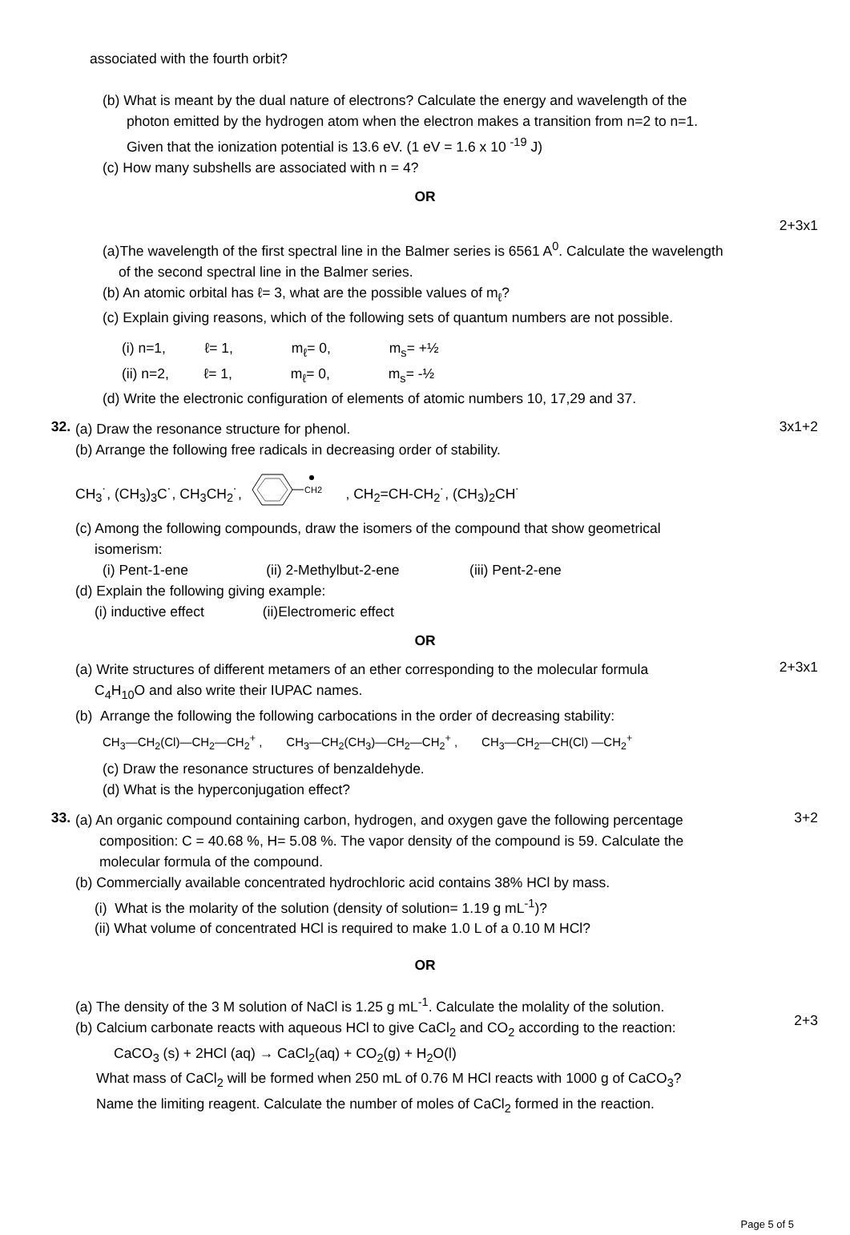associated with the fourth orbit?
(b) What is meant by the dual nature of electrons? Calculate the energy and wavelength of the
photon emitted by the hydrogen atom when the electron makes a transition from n=2 to n=1.
Given that the ionization potential is 13.6 eV. (1 eV = 1.6 x 10 <sup>-19</sup> J)
(c) How many subshells are associated with n = 4?
OR
2+3x1
(a)The wavelength of the first spectral line in the Balmer series is 6561 A<sup>0</sup>. Calculate the wavelength
of the second spectral line in the Balmer series.
(b) An atomic orbital has ℓ= 3, what are the possible values of m<sub>ℓ</sub>?
(c) Explain giving reasons, which of the following sets of quantum numbers are not possible.
(i) n=1, ℓ= 1, m<sub>ℓ</sub>= 0, m<sub>s</sub>= +½
(ii) n=2, ℓ= 1, m<sub>ℓ</sub>= 0, m<sub>s</sub>= -½
(d) Write the electronic configuration of elements of atomic numbers 10, 17,29 and 37.
32.
(a) Draw the resonance structure for phenol.
(b) Arrange the following free radicals in decreasing order of stability.
CH<sub>3</sub>˙, (CH<sub>3</sub>)<sub>3</sub>C˙, CH<sub>3</sub>CH<sub>2</sub>˙,
CH2
, CH<sub>2</sub>=CH-CH<sub>2</sub>˙, (CH<sub>3</sub>)<sub>2</sub>CH˙
(c) Among the following compounds, draw the isomers of the compound that show geometrical
isomerism:
(i) Pent-1-ene (ii) 2-Methylbut-2-ene (iii) Pent-2-ene
(d) Explain the following giving example:
(i) inductive effect (ii)Electromeric effect
3x1+2
OR
(a) Write structures of different metamers of an ether corresponding to the molecular formula
C<sub>4</sub>H<sub>10</sub>O and also write their IUPAC names.
(b) Arrange the following the following carbocations in the order of decreasing stability:
2+3x1
CH<sub>3</sub>—CH<sub>2</sub>(Cl)—CH<sub>2</sub>—CH<sub>2</sub><sup>+</sup> , CH<sub>3</sub>—CH<sub>2</sub>(CH<sub>3</sub>)—CH<sub>2</sub>—CH<sub>2</sub><sup>+</sup> , CH<sub>3</sub>—CH<sub>2</sub>—CH(Cl) —CH<sub>2</sub><sup>+</sup>
(c) Draw the resonance structures of benzaldehyde.
(d) What is the hyperconjugation effect?
33.
(a) An organic compound containing carbon, hydrogen, and oxygen gave the following percentage
composition: C = 40.68 %, H= 5.08 %. The vapor density of the compound is 59. Calculate the
molecular formula of the compound.
(b) Commercially available concentrated hydrochloric acid contains 38% HCl by mass.
(i) What is the molarity of the solution (density of solution= 1.19 g mL<sup>-1</sup>)?
(ii) What volume of concentrated HCl is required to make 1.0 L of a 0.10 M HCl?
3+2
OR
(a) The density of the 3 M solution of NaCl is 1.25 g mL<sup>-1</sup>. Calculate the molality of the solution.
(b) Calcium carbonate reacts with aqueous HCl to give CaCl<sub>2</sub> and CO<sub>2</sub> according to the reaction:
CaCO<sub>3</sub> (s) + 2HCl (aq) → CaCl<sub>2</sub>(aq) + CO<sub>2</sub>(g) + H<sub>2</sub>O(l)
What mass of CaCl<sub>2</sub> will be formed when 250 mL of 0.76 M HCl reacts with 1000 g of CaCO<sub>3</sub>?
Name the limiting reagent. Calculate the number of moles of CaCl<sub>2</sub> formed in the reaction.
2+3
Page 5 of 5